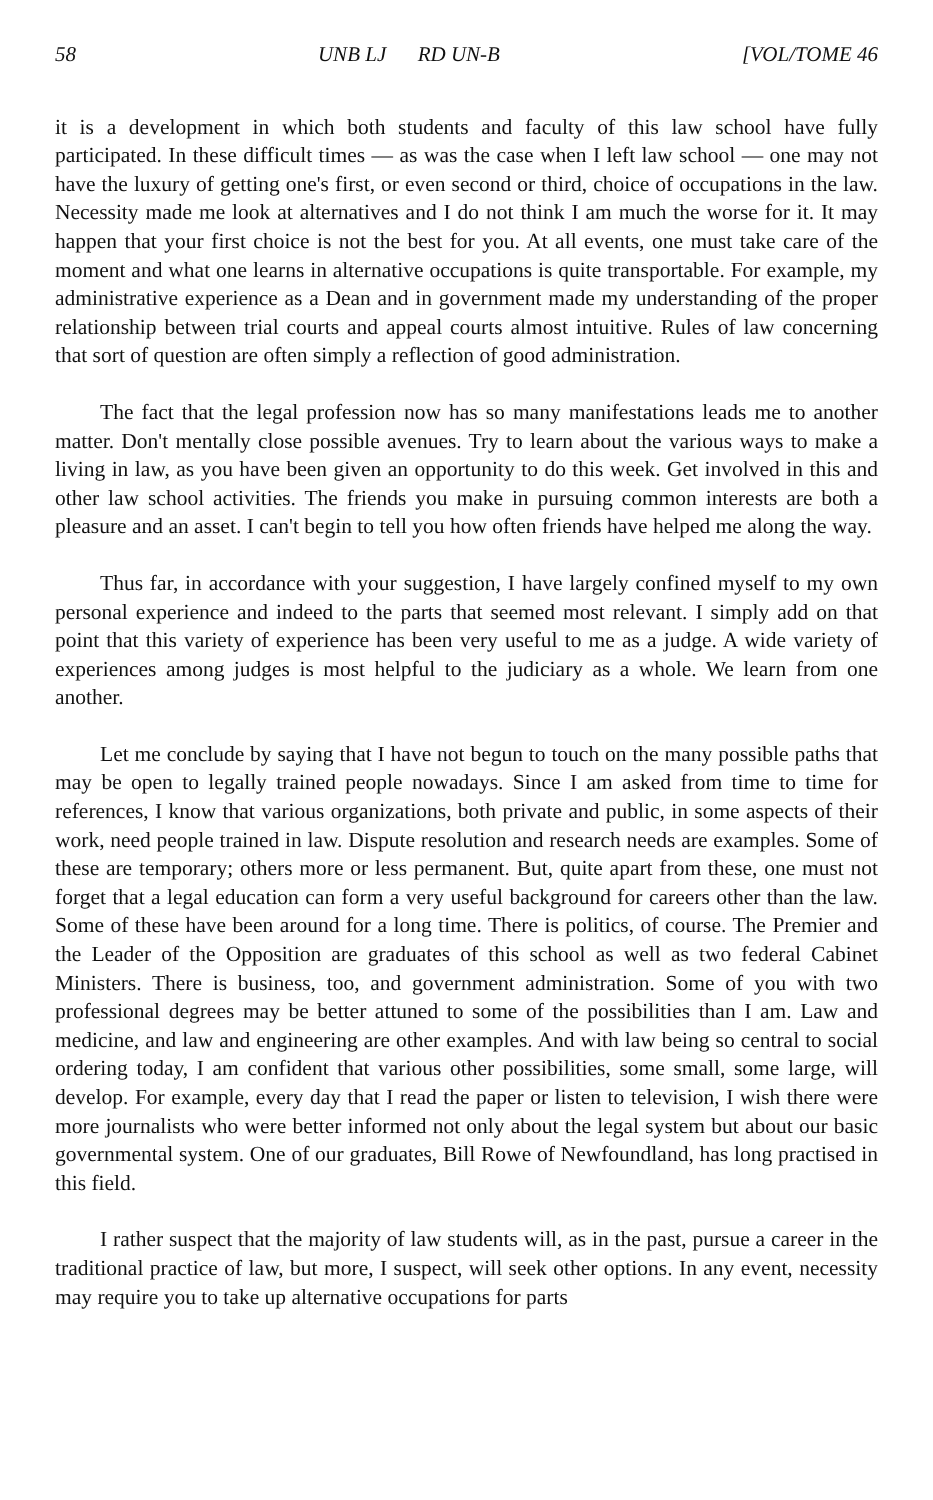58 UNB LJ RD UN-B [VOL/TOME 46
it is a development in which both students and faculty of this law school have fully participated. In these difficult times — as was the case when I left law school — one may not have the luxury of getting one's first, or even second or third, choice of occupations in the law. Necessity made me look at alternatives and I do not think I am much the worse for it. It may happen that your first choice is not the best for you. At all events, one must take care of the moment and what one learns in alternative occupations is quite transportable. For example, my administrative experience as a Dean and in government made my understanding of the proper relationship between trial courts and appeal courts almost intuitive. Rules of law concerning that sort of question are often simply a reflection of good administration.
The fact that the legal profession now has so many manifestations leads me to another matter. Don't mentally close possible avenues. Try to learn about the various ways to make a living in law, as you have been given an opportunity to do this week. Get involved in this and other law school activities. The friends you make in pursuing common interests are both a pleasure and an asset. I can't begin to tell you how often friends have helped me along the way.
Thus far, in accordance with your suggestion, I have largely confined myself to my own personal experience and indeed to the parts that seemed most relevant. I simply add on that point that this variety of experience has been very useful to me as a judge. A wide variety of experiences among judges is most helpful to the judiciary as a whole. We learn from one another.
Let me conclude by saying that I have not begun to touch on the many possible paths that may be open to legally trained people nowadays. Since I am asked from time to time for references, I know that various organizations, both private and public, in some aspects of their work, need people trained in law. Dispute resolution and research needs are examples. Some of these are temporary; others more or less permanent. But, quite apart from these, one must not forget that a legal education can form a very useful background for careers other than the law. Some of these have been around for a long time. There is politics, of course. The Premier and the Leader of the Opposition are graduates of this school as well as two federal Cabinet Ministers. There is business, too, and government administration. Some of you with two professional degrees may be better attuned to some of the possibilities than I am. Law and medicine, and law and engineering are other examples. And with law being so central to social ordering today, I am confident that various other possibilities, some small, some large, will develop. For example, every day that I read the paper or listen to television, I wish there were more journalists who were better informed not only about the legal system but about our basic governmental system. One of our graduates, Bill Rowe of Newfoundland, has long practised in this field.
I rather suspect that the majority of law students will, as in the past, pursue a career in the traditional practice of law, but more, I suspect, will seek other options. In any event, necessity may require you to take up alternative occupations for parts